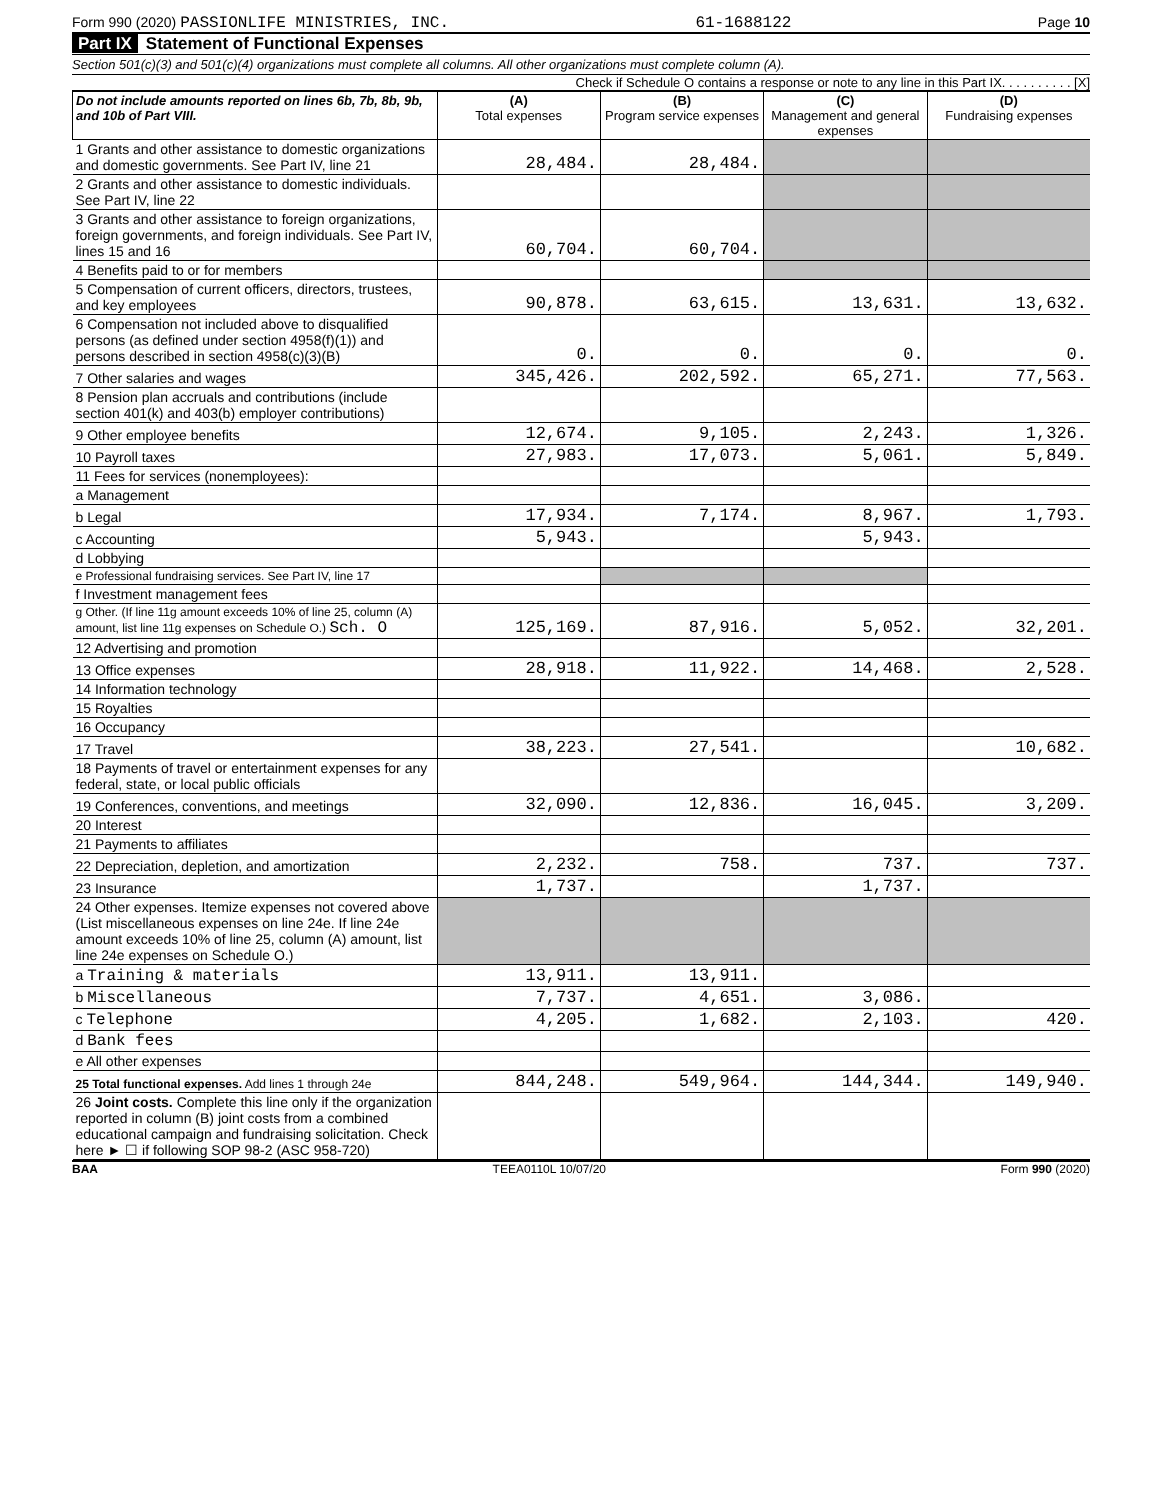Form 990 (2020) PASSIONLIFE MINISTRIES, INC. 61-1688122 Page 10
Part IX Statement of Functional Expenses
Section 501(c)(3) and 501(c)(4) organizations must complete all columns. All other organizations must complete column (A).
Check if Schedule O contains a response or note to any line in this Part IX. . . . . . . . . . [X]
| Do not include amounts reported on lines 6b, 7b, 8b, 9b, and 10b of Part VIII. | (A) Total expenses | (B) Program service expenses | (C) Management and general expenses | (D) Fundraising expenses |
| --- | --- | --- | --- | --- |
| 1 Grants and other assistance to domestic organizations and domestic governments. See Part IV, line 21 | 28,484. | 28,484. | | |
| 2 Grants and other assistance to domestic individuals. See Part IV, line 22 | | | | |
| 3 Grants and other assistance to foreign organizations, foreign governments, and foreign individuals. See Part IV, lines 15 and 16 | 60,704. | 60,704. | | |
| 4 Benefits paid to or for members | | | | |
| 5 Compensation of current officers, directors, trustees, and key employees | 90,878. | 63,615. | 13,631. | 13,632. |
| 6 Compensation not included above to disqualified persons (as defined under section 4958(f)(1)) and persons described in section 4958(c)(3)(B) | 0. | 0. | 0. | 0. |
| 7 Other salaries and wages | 345,426. | 202,592. | 65,271. | 77,563. |
| 8 Pension plan accruals and contributions (include section 401(k) and 403(b) employer contributions) | | | | |
| 9 Other employee benefits | 12,674. | 9,105. | 2,243. | 1,326. |
| 10 Payroll taxes | 27,983. | 17,073. | 5,061. | 5,849. |
| 11 Fees for services (nonemployees): | | | | |
| a Management | | | | |
| b Legal | 17,934. | 7,174. | 8,967. | 1,793. |
| c Accounting | 5,943. | | 5,943. | |
| d Lobbying | | | | |
| e Professional fundraising services. See Part IV, line 17 | | | | |
| f Investment management fees | | | | |
| g Other. (If line 11g amount exceeds 10% of line 25, column (A) amount, list line 11g expenses on Schedule O.) Sch. O | 125,169. | 87,916. | 5,052. | 32,201. |
| 12 Advertising and promotion | | | | |
| 13 Office expenses | 28,918. | 11,922. | 14,468. | 2,528. |
| 14 Information technology | | | | |
| 15 Royalties | | | | |
| 16 Occupancy | | | | |
| 17 Travel | 38,223. | 27,541. | | 10,682. |
| 18 Payments of travel or entertainment expenses for any federal, state, or local public officials | | | | |
| 19 Conferences, conventions, and meetings | 32,090. | 12,836. | 16,045. | 3,209. |
| 20 Interest | | | | |
| 21 Payments to affiliates | | | | |
| 22 Depreciation, depletion, and amortization | 2,232. | 758. | 737. | 737. |
| 23 Insurance | 1,737. | | 1,737. | |
| 24 Other expenses. Itemize expenses not covered above (List miscellaneous expenses on line 24e. If line 24e amount exceeds 10% of line 25, column (A) amount, list line 24e expenses on Schedule O.) | | | | |
| a Training & materials | 13,911. | 13,911. | | |
| b Miscellaneous | 7,737. | 4,651. | 3,086. | |
| c Telephone | 4,205. | 1,682. | 2,103. | 420. |
| d Bank fees | | | | |
| e All other expenses | | | | |
| 25 Total functional expenses. Add lines 1 through 24e | 844,248. | 549,964. | 144,344. | 149,940. |
| 26 Joint costs. Complete this line only if the organization reported in column (B) joint costs from a combined educational campaign and fundraising solicitation. Check here ► ☐ if following SOP 98-2 (ASC 958-720) | | | | |
BAA TEEA0110L 10/07/20 Form 990 (2020)